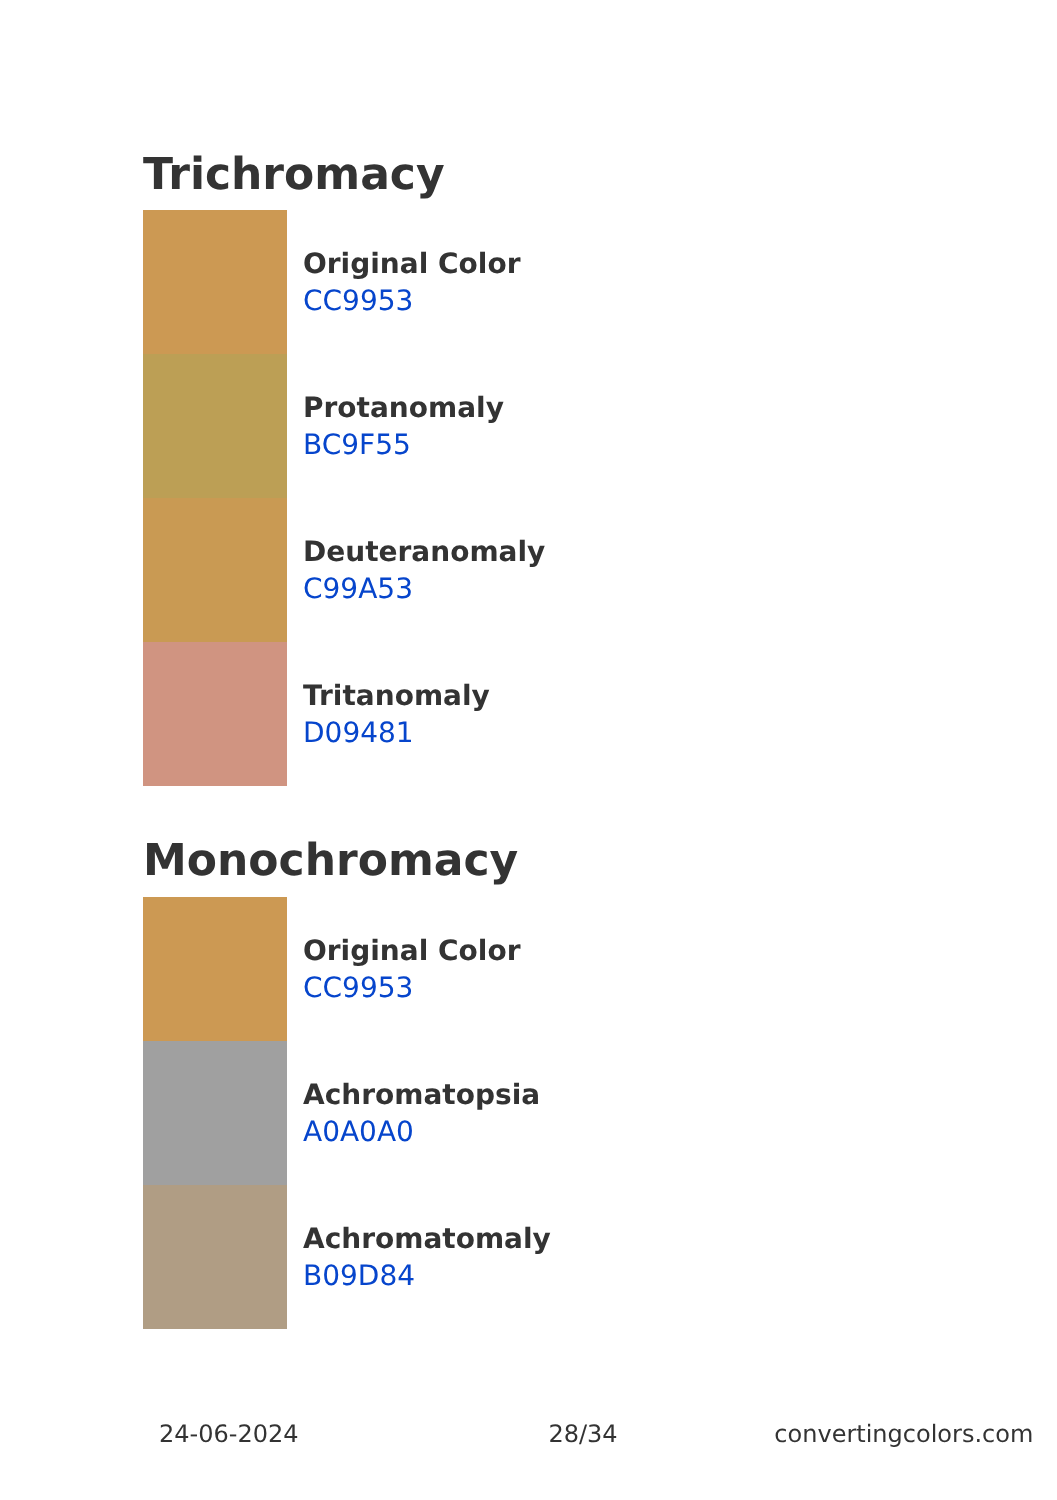Trichromacy
Original Color
CC9953
Protanomaly
BC9F55
Deuteranomaly
C99A53
Tritanomaly
D09481
Monochromacy
Original Color
CC9953
Achromatopsia
A0A0A0
Achromatomaly
B09D84
24-06-2024 28/34 convertingcolors.com